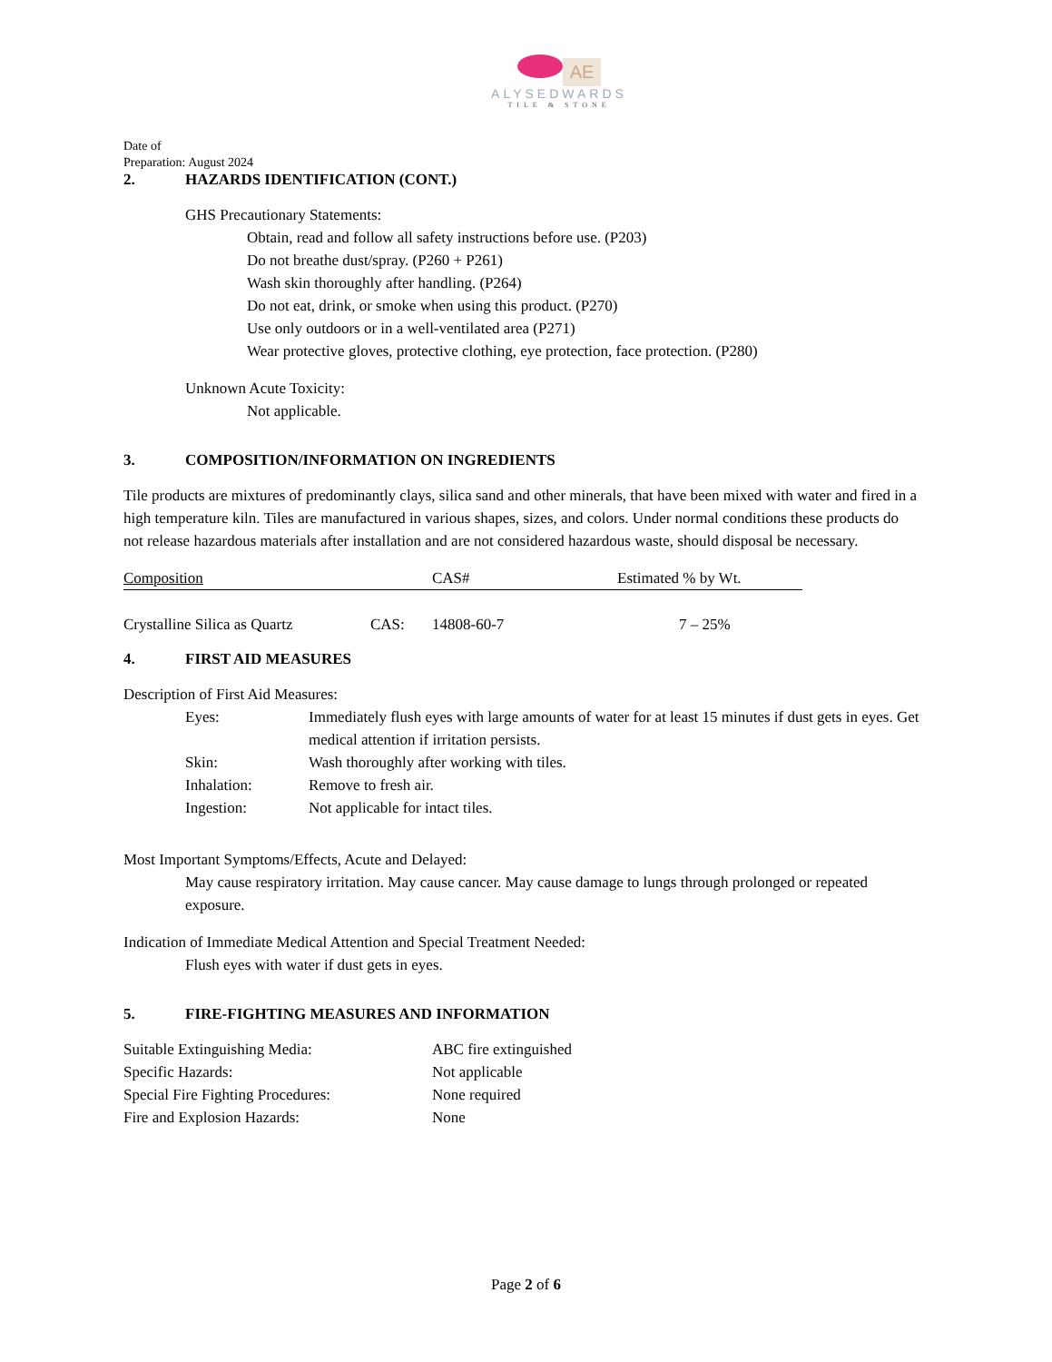AE
ALYSEDWARDS
TILE & STONE
Date of
Preparation: August 2024
2. HAZARDS IDENTIFICATION (CONT.)
GHS Precautionary Statements:
Obtain, read and follow all safety instructions before use. (P203)
Do not breathe dust/spray. (P260 + P261)
Wash skin thoroughly after handling. (P264)
Do not eat, drink, or smoke when using this product. (P270)
Use only outdoors or in a well-ventilated area (P271)
Wear protective gloves, protective clothing, eye protection, face protection. (P280)
Unknown Acute Toxicity:
Not applicable.
3. COMPOSITION/INFORMATION ON INGREDIENTS
Tile products are mixtures of predominantly clays, silica sand and other minerals, that have been mixed with water and fired in a high temperature kiln. Tiles are manufactured in various shapes, sizes, and colors. Under normal conditions these products do not release hazardous materials after installation and are not considered hazardous waste, should disposal be necessary.
| Composition | | CAS# | Estimated % by Wt. |
| Crystalline Silica as Quartz | CAS: | 14808-60-7 | 7 – 25% |
4. FIRST AID MEASURES
Description of First Aid Measures:
| Eyes: | Immediately flush eyes with large amounts of water for at least 15 minutes if dust gets in eyes. Get medical attention if irritation persists. |
| Skin: | Wash thoroughly after working with tiles. |
| Inhalation: | Remove to fresh air. |
| Ingestion: | Not applicable for intact tiles. |
Most Important Symptoms/Effects, Acute and Delayed:
May cause respiratory irritation. May cause cancer. May cause damage to lungs through prolonged or repeated exposure.
Indication of Immediate Medical Attention and Special Treatment Needed:
Flush eyes with water if dust gets in eyes.
5. FIRE-FIGHTING MEASURES AND INFORMATION
| Suitable Extinguishing Media: | ABC fire extinguished |
| Specific Hazards: | Not applicable |
| Special Fire Fighting Procedures: | None required |
| Fire and Explosion Hazards: | None |
Page 2 of 6